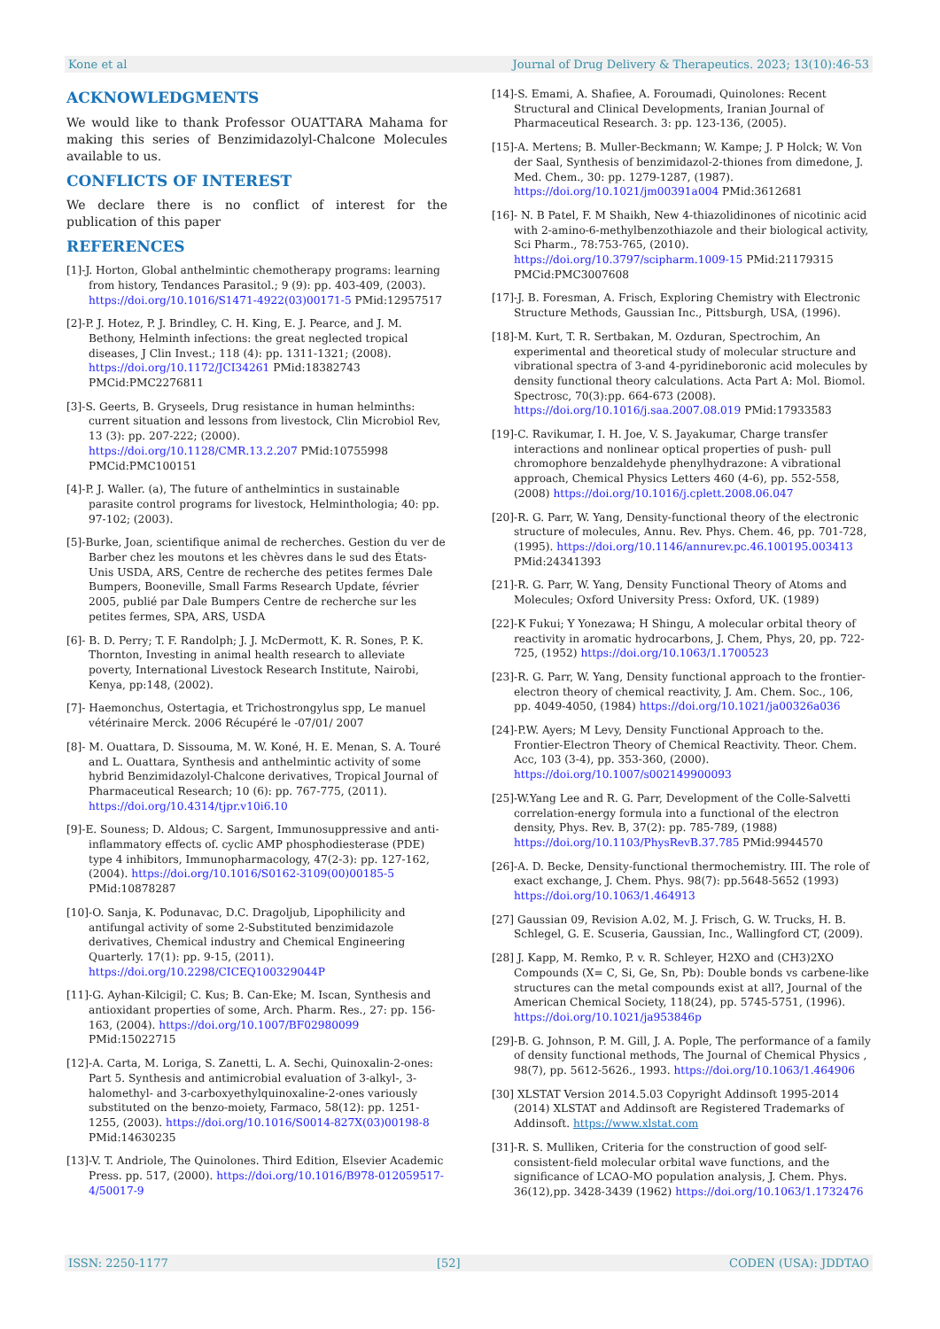Kone et al Journal of Drug Delivery & Therapeutics. 2023; 13(10):46-53
ACKNOWLEDGMENTS
We would like to thank Professor OUATTARA Mahama for making this series of Benzimidazolyl-Chalcone Molecules available to us.
CONFLICTS OF INTEREST
We declare there is no conflict of interest for the publication of this paper
REFERENCES
[1]-J. Horton, Global anthelmintic chemotherapy programs: learning from history, Tendances Parasitol.; 9 (9): pp. 403-409, (2003). https://doi.org/10.1016/S1471-4922(03)00171-5 PMid:12957517
[2]-P. J. Hotez, P. J. Brindley, C. H. King, E. J. Pearce, and J. M. Bethony, Helminth infections: the great neglected tropical diseases, J Clin Invest.; 118 (4): pp. 1311-1321; (2008). https://doi.org/10.1172/JCI34261 PMid:18382743 PMCid:PMC2276811
[3]-S. Geerts, B. Gryseels, Drug resistance in human helminths: current situation and lessons from livestock, Clin Microbiol Rev, 13 (3): pp. 207-222; (2000). https://doi.org/10.1128/CMR.13.2.207 PMid:10755998 PMCid:PMC100151
[4]-P. J. Waller. (a), The future of anthelmintics in sustainable parasite control programs for livestock, Helminthologia; 40: pp. 97-102; (2003).
[5]-Burke, Joan, scientifique animal de recherches. Gestion du ver de Barber chez les moutons et les chèvres dans le sud des États-Unis USDA, ARS, Centre de recherche des petites fermes Dale Bumpers, Booneville, Small Farms Research Update, février 2005, publié par Dale Bumpers Centre de recherche sur les petites fermes, SPA, ARS, USDA
[6]- B. D. Perry; T. F. Randolph; J. J. McDermott, K. R. Sones, P. K. Thornton, Investing in animal health research to alleviate poverty, International Livestock Research Institute, Nairobi, Kenya, pp:148, (2002).
[7]- Haemonchus, Ostertagia, et Trichostrongylus spp, Le manuel vétérinaire Merck. 2006 Récupéré le -07/01/ 2007
[8]- M. Ouattara, D. Sissouma, M. W. Koné, H. E. Menan, S. A. Touré and L. Ouattara, Synthesis and anthelmintic activity of some hybrid Benzimidazolyl-Chalcone derivatives, Tropical Journal of Pharmaceutical Research; 10 (6): pp. 767-775, (2011). https://doi.org/10.4314/tjpr.v10i6.10
[9]-E. Souness; D. Aldous; C. Sargent, Immunosuppressive and anti-inflammatory effects of. cyclic AMP phosphodiesterase (PDE) type 4 inhibitors, Immunopharmacology, 47(2-3): pp. 127-162, (2004). https://doi.org/10.1016/S0162-3109(00)00185-5 PMid:10878287
[10]-O. Sanja, K. Podunavac, D.C. Dragoljub, Lipophilicity and antifungal activity of some 2-Substituted benzimidazole derivatives, Chemical industry and Chemical Engineering Quarterly. 17(1): pp. 9-15, (2011). https://doi.org/10.2298/CICEQ100329044P
[11]-G. Ayhan-Kilcigil; C. Kus; B. Can-Eke; M. Iscan, Synthesis and antioxidant properties of some, Arch. Pharm. Res., 27: pp. 156-163, (2004). https://doi.org/10.1007/BF02980099 PMid:15022715
[12]-A. Carta, M. Loriga, S. Zanetti, L. A. Sechi, Quinoxalin-2-ones: Part 5. Synthesis and antimicrobial evaluation of 3-alkyl-, 3-halomethyl- and 3-carboxyethylquinoxaline-2-ones variously substituted on the benzo-moiety, Farmaco, 58(12): pp. 1251-1255, (2003). https://doi.org/10.1016/S0014-827X(03)00198-8 PMid:14630235
[13]-V. T. Andriole, The Quinolones. Third Edition, Elsevier Academic Press. pp. 517, (2000). https://doi.org/10.1016/B978-012059517-4/50017-9
[14]-S. Emami, A. Shafiee, A. Foroumadi, Quinolones: Recent Structural and Clinical Developments, Iranian Journal of Pharmaceutical Research. 3: pp. 123-136, (2005).
[15]-A. Mertens; B. Muller-Beckmann; W. Kampe; J. P Holck; W. Von der Saal, Synthesis of benzimidazol-2-thiones from dimedone, J. Med. Chem., 30: pp. 1279-1287, (1987). https://doi.org/10.1021/jm00391a004 PMid:3612681
[16]- N. B Patel, F. M Shaikh, New 4-thiazolidinones of nicotinic acid with 2-amino-6-methylbenzothiazole and their biological activity, Sci Pharm., 78:753-765, (2010). https://doi.org/10.3797/scipharm.1009-15 PMid:21179315 PMCid:PMC3007608
[17]-J. B. Foresman, A. Frisch, Exploring Chemistry with Electronic Structure Methods, Gaussian Inc., Pittsburgh, USA, (1996).
[18]-M. Kurt, T. R. Sertbakan, M. Ozduran, Spectrochim, An experimental and theoretical study of molecular structure and vibrational spectra of 3-and 4-pyridineboronic acid molecules by density functional theory calculations. Acta Part A: Mol. Biomol. Spectrosc, 70(3):pp. 664-673 (2008). https://doi.org/10.1016/j.saa.2007.08.019 PMid:17933583
[19]-C. Ravikumar, I. H. Joe, V. S. Jayakumar, Charge transfer interactions and nonlinear optical properties of push- pull chromophore benzaldehyde phenylhydrazone: A vibrational approach, Chemical Physics Letters 460 (4-6), pp. 552-558, (2008) https://doi.org/10.1016/j.cplett.2008.06.047
[20]-R. G. Parr, W. Yang, Density-functional theory of the electronic structure of molecules, Annu. Rev. Phys. Chem. 46, pp. 701-728, (1995). https://doi.org/10.1146/annurev.pc.46.100195.003413 PMid:24341393
[21]-R. G. Parr, W. Yang, Density Functional Theory of Atoms and Molecules; Oxford University Press: Oxford, UK. (1989)
[22]-K Fukui; Y Yonezawa; H Shingu, A molecular orbital theory of reactivity in aromatic hydrocarbons, J. Chem, Phys, 20, pp. 722-725, (1952) https://doi.org/10.1063/1.1700523
[23]-R. G. Parr, W. Yang, Density functional approach to the frontier-electron theory of chemical reactivity, J. Am. Chem. Soc., 106, pp. 4049-4050, (1984) https://doi.org/10.1021/ja00326a036
[24]-P.W. Ayers; M Levy, Density Functional Approach to the. Frontier-Electron Theory of Chemical Reactivity. Theor. Chem. Acc, 103 (3-4), pp. 353-360, (2000). https://doi.org/10.1007/s002149900093
[25]-W.Yang Lee and R. G. Parr, Development of the Colle-Salvetti correlation-energy formula into a functional of the electron density, Phys. Rev. B, 37(2): pp. 785-789, (1988) https://doi.org/10.1103/PhysRevB.37.785 PMid:9944570
[26]-A. D. Becke, Density-functional thermochemistry. III. The role of exact exchange, J. Chem. Phys. 98(7): pp.5648-5652 (1993) https://doi.org/10.1063/1.464913
[27] Gaussian 09, Revision A.02, M. J. Frisch, G. W. Trucks, H. B. Schlegel, G. E. Scuseria, Gaussian, Inc., Wallingford CT, (2009).
[28] J. Kapp, M. Remko, P. v. R. Schleyer, H2XO and (CH3)2XO Compounds (X= C, Si, Ge, Sn, Pb): Double bonds vs carbene-like structures can the metal compounds exist at all?, Journal of the American Chemical Society, 118(24), pp. 5745-5751, (1996). https://doi.org/10.1021/ja953846p
[29]-B. G. Johnson, P. M. Gill, J. A. Pople, The performance of a family of density functional methods, The Journal of Chemical Physics , 98(7), pp. 5612-5626., 1993. https://doi.org/10.1063/1.464906
[30] XLSTAT Version 2014.5.03 Copyright Addinsoft 1995-2014 (2014) XLSTAT and Addinsoft are Registered Trademarks of Addinsoft. https://www.xlstat.com
[31]-R. S. Mulliken, Criteria for the construction of good self-consistent-field molecular orbital wave functions, and the significance of LCAO-MO population analysis, J. Chem. Phys. 36(12),pp. 3428-3439 (1962) https://doi.org/10.1063/1.1732476
ISSN: 2250-1177 [52] CODEN (USA): JDDTAO